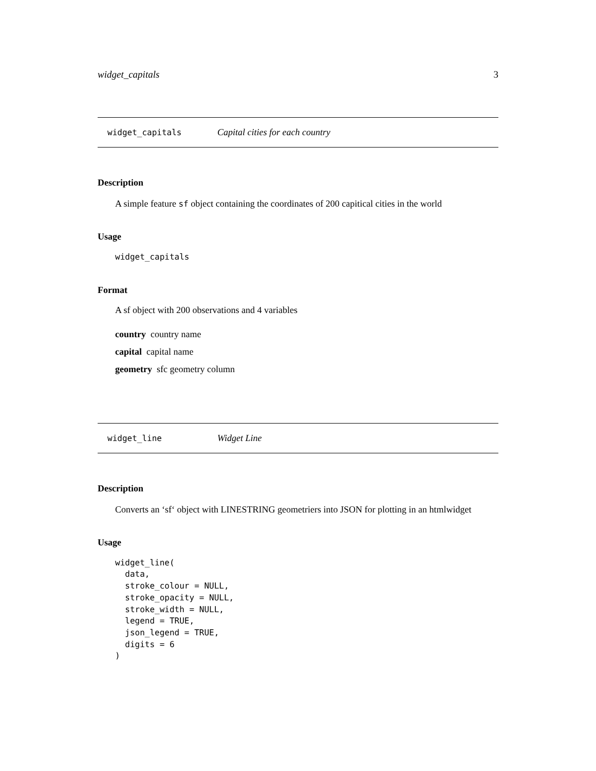widget_capitals 3
widget_capitals Capital cities for each country
Description
A simple feature sf object containing the coordinates of 200 capitical cities in the world
Usage
widget_capitals
Format
A sf object with 200 observations and 4 variables
country country name
capital capital name
geometry sfc geometry column
widget_line Widget Line
Description
Converts an ‘sf‘ object with LINESTRING geometriers into JSON for plotting in an htmlwidget
Usage
widget_line(
  data,
  stroke_colour = NULL,
  stroke_opacity = NULL,
  stroke_width = NULL,
  legend = TRUE,
  json_legend = TRUE,
  digits = 6
)